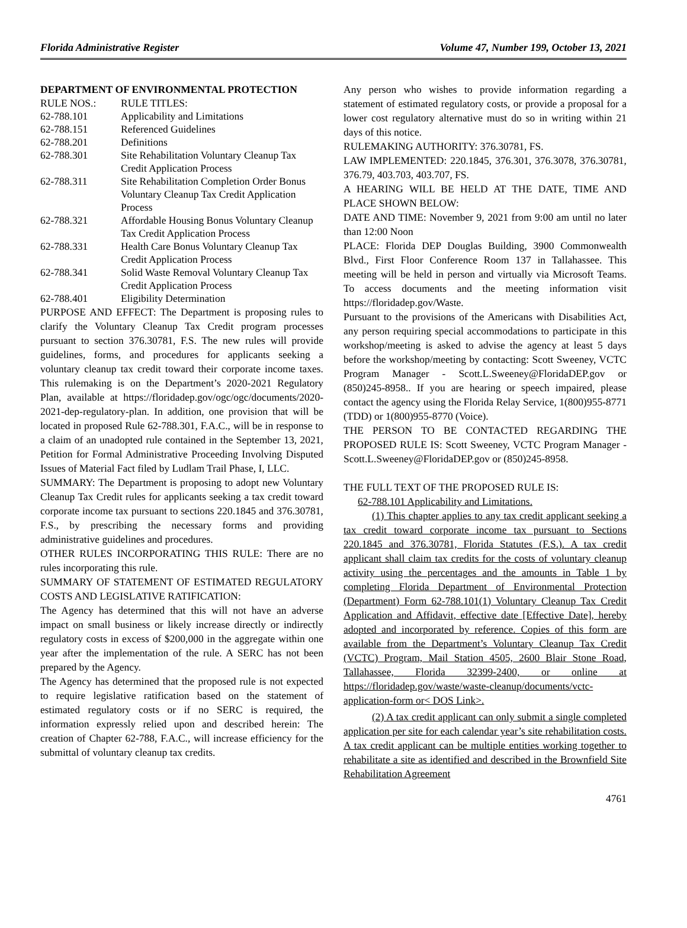Florida Administrative Register Volume 47, Number 199, October 13, 2021
DEPARTMENT OF ENVIRONMENTAL PROTECTION
| RULE NOS.: | RULE TITLES: |
| --- | --- |
| 62-788.101 | Applicability and Limitations |
| 62-788.151 | Referenced Guidelines |
| 62-788.201 | Definitions |
| 62-788.301 | Site Rehabilitation Voluntary Cleanup Tax Credit Application Process |
| 62-788.311 | Site Rehabilitation Completion Order Bonus Voluntary Cleanup Tax Credit Application Process |
| 62-788.321 | Affordable Housing Bonus Voluntary Cleanup Tax Credit Application Process |
| 62-788.331 | Health Care Bonus Voluntary Cleanup Tax Credit Application Process |
| 62-788.341 | Solid Waste Removal Voluntary Cleanup Tax Credit Application Process |
| 62-788.401 | Eligibility Determination |
PURPOSE AND EFFECT: The Department is proposing rules to clarify the Voluntary Cleanup Tax Credit program processes pursuant to section 376.30781, F.S. The new rules will provide guidelines, forms, and procedures for applicants seeking a voluntary cleanup tax credit toward their corporate income taxes. This rulemaking is on the Department’s 2020-2021 Regulatory Plan, available at https://floridadep.gov/ogc/ogc/documents/2020-2021-dep-regulatory-plan. In addition, one provision that will be located in proposed Rule 62-788.301, F.A.C., will be in response to a claim of an unadopted rule contained in the September 13, 2021, Petition for Formal Administrative Proceeding Involving Disputed Issues of Material Fact filed by Ludlam Trail Phase, I, LLC.
SUMMARY: The Department is proposing to adopt new Voluntary Cleanup Tax Credit rules for applicants seeking a tax credit toward corporate income tax pursuant to sections 220.1845 and 376.30781, F.S., by prescribing the necessary forms and providing administrative guidelines and procedures.
OTHER RULES INCORPORATING THIS RULE: There are no rules incorporating this rule.
SUMMARY OF STATEMENT OF ESTIMATED REGULATORY COSTS AND LEGISLATIVE RATIFICATION:
The Agency has determined that this will not have an adverse impact on small business or likely increase directly or indirectly regulatory costs in excess of $200,000 in the aggregate within one year after the implementation of the rule. A SERC has not been prepared by the Agency.
The Agency has determined that the proposed rule is not expected to require legislative ratification based on the statement of estimated regulatory costs or if no SERC is required, the information expressly relied upon and described herein: The creation of Chapter 62-788, F.A.C., will increase efficiency for the submittal of voluntary cleanup tax credits.
Any person who wishes to provide information regarding a statement of estimated regulatory costs, or provide a proposal for a lower cost regulatory alternative must do so in writing within 21 days of this notice.
RULEMAKING AUTHORITY: 376.30781, FS.
LAW IMPLEMENTED: 220.1845, 376.301, 376.3078, 376.30781, 376.79, 403.703, 403.707, FS.
A HEARING WILL BE HELD AT THE DATE, TIME AND PLACE SHOWN BELOW:
DATE AND TIME: November 9, 2021 from 9:00 am until no later than 12:00 Noon
PLACE: Florida DEP Douglas Building, 3900 Commonwealth Blvd., First Floor Conference Room 137 in Tallahassee. This meeting will be held in person and virtually via Microsoft Teams. To access documents and the meeting information visit https://floridadep.gov/Waste.
Pursuant to the provisions of the Americans with Disabilities Act, any person requiring special accommodations to participate in this workshop/meeting is asked to advise the agency at least 5 days before the workshop/meeting by contacting: Scott Sweeney, VCTC Program Manager - Scott.L.Sweeney@FloridaDEP.gov or (850)245-8958.. If you are hearing or speech impaired, please contact the agency using the Florida Relay Service, 1(800)955-8771 (TDD) or 1(800)955-8770 (Voice).
THE PERSON TO BE CONTACTED REGARDING THE PROPOSED RULE IS: Scott Sweeney, VCTC Program Manager - Scott.L.Sweeney@FloridaDEP.gov or (850)245-8958.
THE FULL TEXT OF THE PROPOSED RULE IS:
62-788.101 Applicability and Limitations.
(1) This chapter applies to any tax credit applicant seeking a tax credit toward corporate income tax pursuant to Sections 220.1845 and 376.30781, Florida Statutes (F.S.). A tax credit applicant shall claim tax credits for the costs of voluntary cleanup activity using the percentages and the amounts in Table 1 by completing Florida Department of Environmental Protection (Department) Form 62-788.101(1) Voluntary Cleanup Tax Credit Application and Affidavit, effective date [Effective Date], hereby adopted and incorporated by reference. Copies of this form are available from the Department’s Voluntary Cleanup Tax Credit (VCTC) Program, Mail Station 4505, 2600 Blair Stone Road, Tallahassee, Florida 32399-2400, or online at https://floridadep.gov/waste/waste-cleanup/documents/vctc-application-form or< DOS Link>.
(2) A tax credit applicant can only submit a single completed application per site for each calendar year’s site rehabilitation costs. A tax credit applicant can be multiple entities working together to rehabilitate a site as identified and described in the Brownfield Site Rehabilitation Agreement
4761